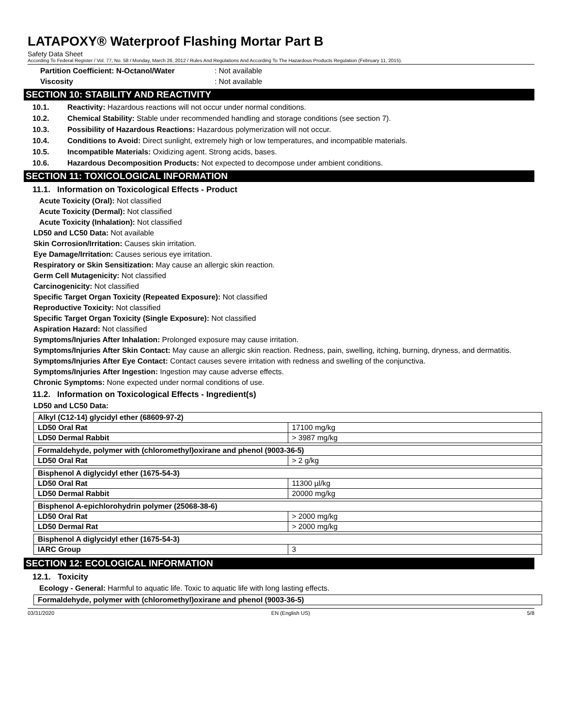LATAPOXY® Waterproof Flashing Mortar Part B
Safety Data Sheet
According To Federal Register / Vol. 77, No. 58 / Monday, March 26, 2012 / Rules And Regulations And According To The Hazardous Products Regulation (February 11, 2015).
Partition Coefficient: N-Octanol/Water: Not available
Viscosity: Not available
SECTION 10: STABILITY AND REACTIVITY
10.1. Reactivity: Hazardous reactions will not occur under normal conditions.
10.2. Chemical Stability: Stable under recommended handling and storage conditions (see section 7).
10.3. Possibility of Hazardous Reactions: Hazardous polymerization will not occur.
10.4. Conditions to Avoid: Direct sunlight, extremely high or low temperatures, and incompatible materials.
10.5. Incompatible Materials: Oxidizing agent. Strong acids, bases.
10.6. Hazardous Decomposition Products: Not expected to decompose under ambient conditions.
SECTION 11: TOXICOLOGICAL INFORMATION
11.1. Information on Toxicological Effects - Product
Acute Toxicity (Oral): Not classified
Acute Toxicity (Dermal): Not classified
Acute Toxicity (Inhalation): Not classified
LD50 and LC50 Data: Not available
Skin Corrosion/Irritation: Causes skin irritation.
Eye Damage/Irritation: Causes serious eye irritation.
Respiratory or Skin Sensitization: May cause an allergic skin reaction.
Germ Cell Mutagenicity: Not classified
Carcinogenicity: Not classified
Specific Target Organ Toxicity (Repeated Exposure): Not classified
Reproductive Toxicity: Not classified
Specific Target Organ Toxicity (Single Exposure): Not classified
Aspiration Hazard: Not classified
Symptoms/Injuries After Inhalation: Prolonged exposure may cause irritation.
Symptoms/Injuries After Skin Contact: May cause an allergic skin reaction. Redness, pain, swelling, itching, burning, dryness, and dermatitis.
Symptoms/Injuries After Eye Contact: Contact causes severe irritation with redness and swelling of the conjunctiva.
Symptoms/Injuries After Ingestion: Ingestion may cause adverse effects.
Chronic Symptoms: None expected under normal conditions of use.
11.2. Information on Toxicological Effects - Ingredient(s)
LD50 and LC50 Data:
| Alkyl (C12-14) glycidyl ether (68609-97-2) | |
| LD50 Oral Rat | 17100 mg/kg |
| LD50 Dermal Rabbit | > 3987 mg/kg |
| Formaldehyde, polymer with (chloromethyl)oxirane and phenol (9003-36-5) | |
| LD50 Oral Rat | > 2 g/kg |
| Bisphenol A diglycidyl ether (1675-54-3) | |
| LD50 Oral Rat | 11300 µl/kg |
| LD50 Dermal Rabbit | 20000 mg/kg |
| Bisphenol A-epichlorohydrin polymer (25068-38-6) | |
| LD50 Oral Rat | > 2000 mg/kg |
| LD50 Dermal Rat | > 2000 mg/kg |
| Bisphenol A diglycidyl ether (1675-54-3) | |
| IARC Group | 3 |
SECTION 12: ECOLOGICAL INFORMATION
12.1. Toxicity
Ecology - General: Harmful to aquatic life. Toxic to aquatic life with long lasting effects.
| Formaldehyde, polymer with (chloromethyl)oxirane and phenol (9003-36-5) |
03/31/2020 EN (English US) 5/8